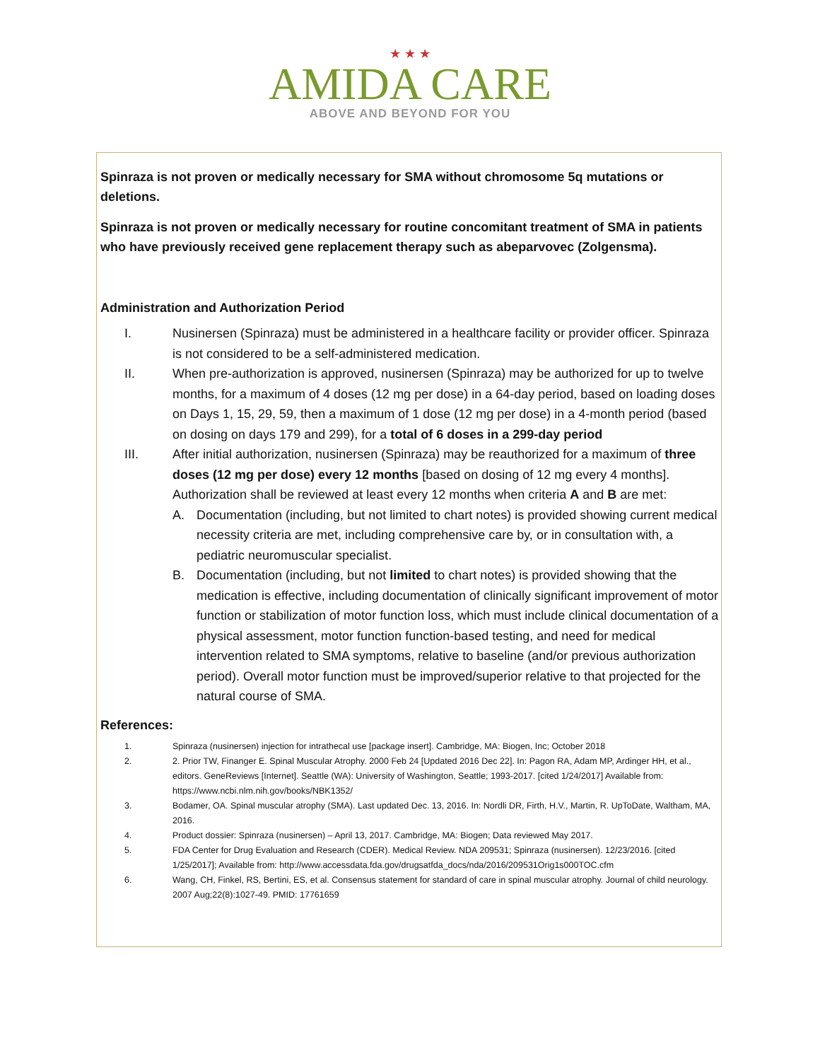★ ★ ★
AMIDA CARE
ABOVE AND BEYOND FOR YOU
Spinraza is not proven or medically necessary for SMA without chromosome 5q mutations or deletions.
Spinraza is not proven or medically necessary for routine concomitant treatment of SMA in patients who have previously received gene replacement therapy such as abeparvovec (Zolgensma).
Administration and Authorization Period
I. Nusinersen (Spinraza) must be administered in a healthcare facility or provider officer. Spinraza is not considered to be a self-administered medication.
II. When pre-authorization is approved, nusinersen (Spinraza) may be authorized for up to twelve months, for a maximum of 4 doses (12 mg per dose) in a 64-day period, based on loading doses on Days 1, 15, 29, 59, then a maximum of 1 dose (12 mg per dose) in a 4-month period (based on dosing on days 179 and 299), for a total of 6 doses in a 299-day period
III. After initial authorization, nusinersen (Spinraza) may be reauthorized for a maximum of three doses (12 mg per dose) every 12 months [based on dosing of 12 mg every 4 months]. Authorization shall be reviewed at least every 12 months when criteria A and B are met:
A. Documentation (including, but not limited to chart notes) is provided showing current medical necessity criteria are met, including comprehensive care by, or in consultation with, a pediatric neuromuscular specialist.
B. Documentation (including, but not limited to chart notes) is provided showing that the medication is effective, including documentation of clinically significant improvement of motor function or stabilization of motor function loss, which must include clinical documentation of a physical assessment, motor function function-based testing, and need for medical intervention related to SMA symptoms, relative to baseline (and/or previous authorization period). Overall motor function must be improved/superior relative to that projected for the natural course of SMA.
References:
1. Spinraza (nusinersen) injection for intrathecal use [package insert]. Cambridge, MA: Biogen, Inc; October 2018
2. 2. Prior TW, Finanger E. Spinal Muscular Atrophy. 2000 Feb 24 [Updated 2016 Dec 22]. In: Pagon RA, Adam MP, Ardinger HH, et al., editors. GeneReviews [Internet]. Seattle (WA): University of Washington, Seattle; 1993-2017. [cited 1/24/2017] Available from: https://www.ncbi.nlm.nih.gov/books/NBK1352/
3. Bodamer, OA. Spinal muscular atrophy (SMA). Last updated Dec. 13, 2016. In: Nordli DR, Firth, H.V., Martin, R. UpToDate, Waltham, MA, 2016.
4. Product dossier: Spinraza (nusinersen) – April 13, 2017. Cambridge, MA: Biogen; Data reviewed May 2017.
5. FDA Center for Drug Evaluation and Research (CDER). Medical Review. NDA 209531; Spinraza (nusinersen). 12/23/2016. [cited 1/25/2017]; Available from: http://www.accessdata.fda.gov/drugsatfda_docs/nda/2016/209531Orig1s000TOC.cfm
6. Wang, CH, Finkel, RS, Bertini, ES, et al. Consensus statement for standard of care in spinal muscular atrophy. Journal of child neurology. 2007 Aug;22(8):1027-49. PMID: 17761659